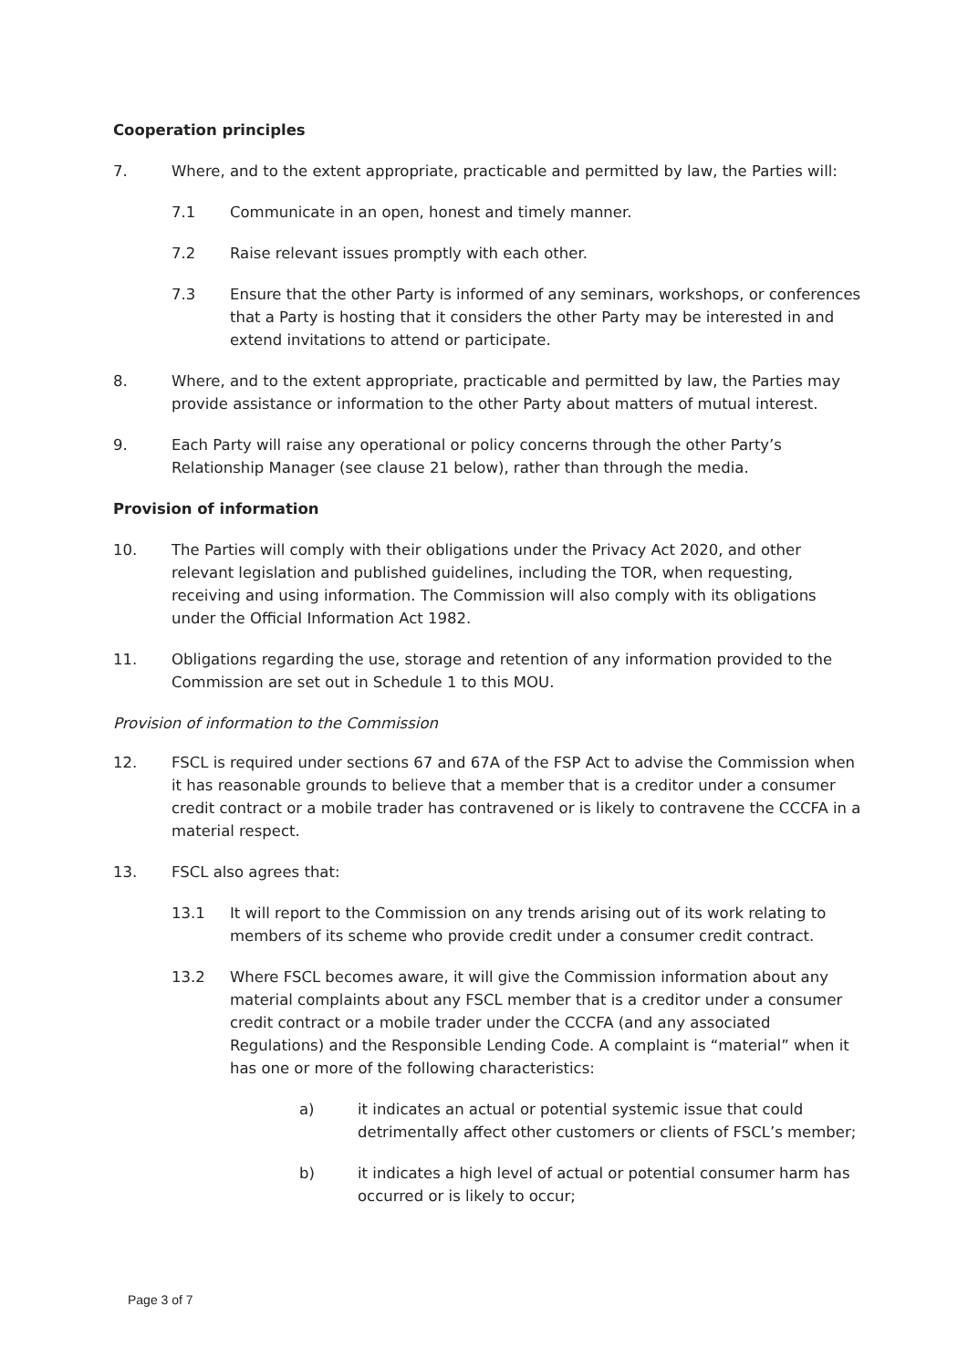Cooperation principles
7. Where, and to the extent appropriate, practicable and permitted by law, the Parties will:
7.1 Communicate in an open, honest and timely manner.
7.2 Raise relevant issues promptly with each other.
7.3 Ensure that the other Party is informed of any seminars, workshops, or conferences that a Party is hosting that it considers the other Party may be interested in and extend invitations to attend or participate.
8. Where, and to the extent appropriate, practicable and permitted by law, the Parties may provide assistance or information to the other Party about matters of mutual interest.
9. Each Party will raise any operational or policy concerns through the other Party’s Relationship Manager (see clause 21 below), rather than through the media.
Provision of information
10. The Parties will comply with their obligations under the Privacy Act 2020, and other relevant legislation and published guidelines, including the TOR, when requesting, receiving and using information. The Commission will also comply with its obligations under the Official Information Act 1982.
11. Obligations regarding the use, storage and retention of any information provided to the Commission are set out in Schedule 1 to this MOU.
Provision of information to the Commission
12. FSCL is required under sections 67 and 67A of the FSP Act to advise the Commission when it has reasonable grounds to believe that a member that is a creditor under a consumer credit contract or a mobile trader has contravened or is likely to contravene the CCCFA in a material respect.
13. FSCL also agrees that:
13.1 It will report to the Commission on any trends arising out of its work relating to members of its scheme who provide credit under a consumer credit contract.
13.2 Where FSCL becomes aware, it will give the Commission information about any material complaints about any FSCL member that is a creditor under a consumer credit contract or a mobile trader under the CCCFA (and any associated Regulations) and the Responsible Lending Code. A complaint is “material” when it has one or more of the following characteristics:
a) it indicates an actual or potential systemic issue that could detrimentally affect other customers or clients of FSCL’s member;
b) it indicates a high level of actual or potential consumer harm has occurred or is likely to occur;
Page 3 of 7